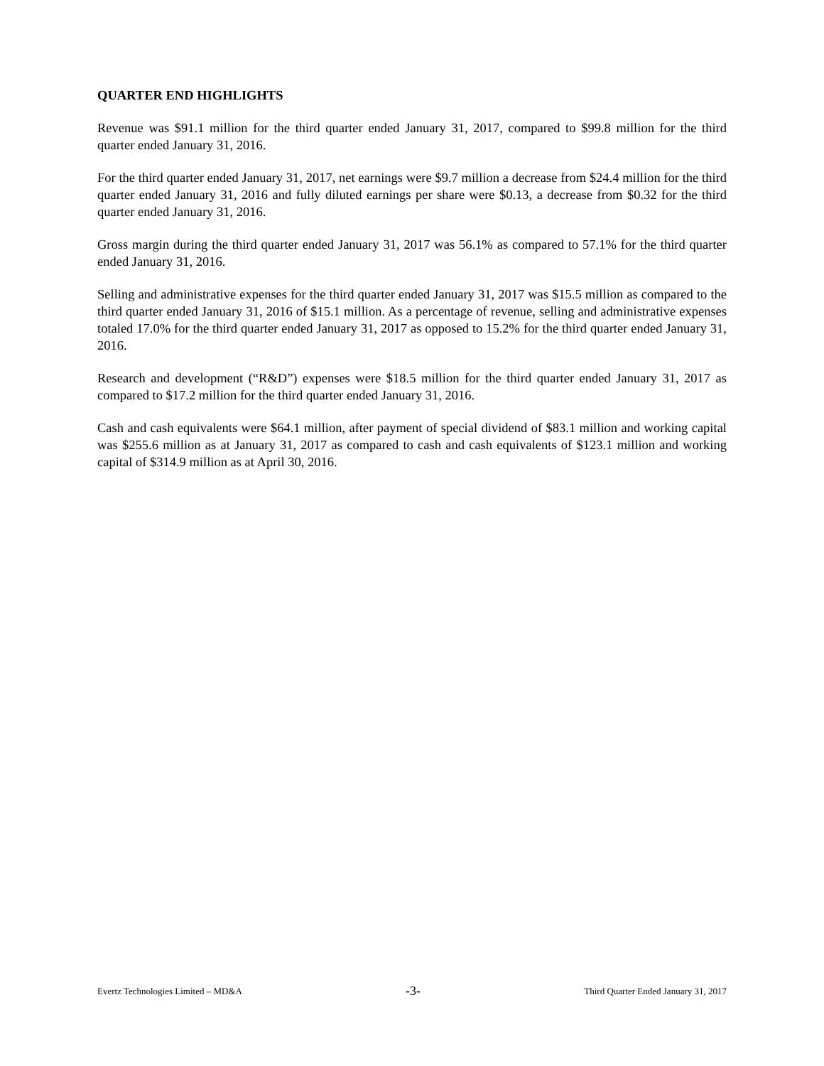QUARTER END HIGHLIGHTS
Revenue was $91.1 million for the third quarter ended January 31, 2017, compared to $99.8 million for the third quarter ended January 31, 2016.
For the third quarter ended January 31, 2017, net earnings were $9.7 million a decrease from $24.4 million for the third quarter ended January 31, 2016 and fully diluted earnings per share were $0.13, a decrease from $0.32 for the third quarter ended January 31, 2016.
Gross margin during the third quarter ended January 31, 2017 was 56.1% as compared to 57.1% for the third quarter ended January 31, 2016.
Selling and administrative expenses for the third quarter ended January 31, 2017 was $15.5 million as compared to the third quarter ended January 31, 2016 of $15.1 million. As a percentage of revenue, selling and administrative expenses totaled 17.0% for the third quarter ended January 31, 2017 as opposed to 15.2% for the third quarter ended January 31, 2016.
Research and development (“R&D”) expenses were $18.5 million for the third quarter ended January 31, 2017 as compared to $17.2 million for the third quarter ended January 31, 2016.
Cash and cash equivalents were $64.1 million, after payment of special dividend of $83.1 million and working capital was $255.6 million as at January 31, 2017 as compared to cash and cash equivalents of $123.1 million and working capital of $314.9 million as at April 30, 2016.
Evertz Technologies Limited – MD&A -3- Third Quarter Ended January 31, 2017